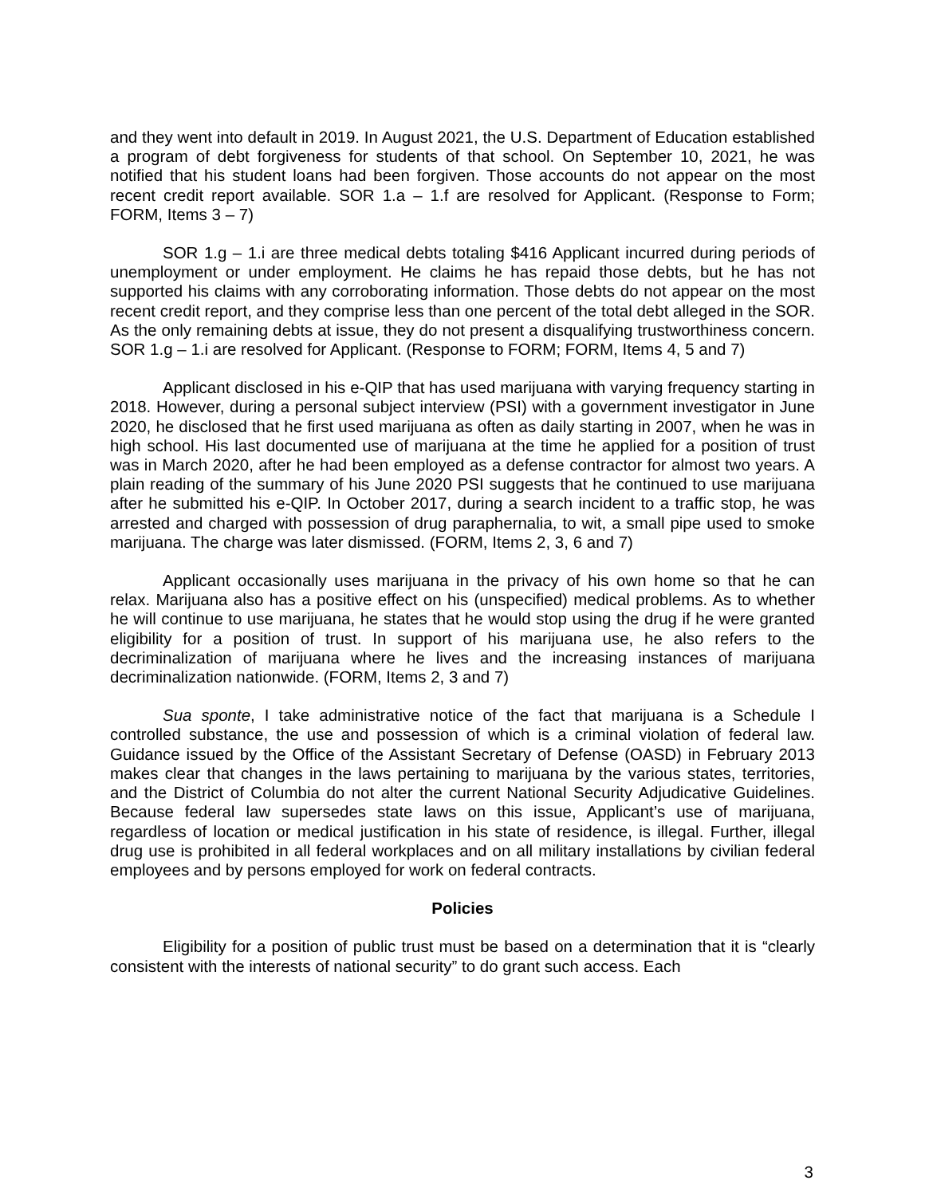and they went into default in 2019. In August 2021, the U.S. Department of Education established a program of debt forgiveness for students of that school. On September 10, 2021, he was notified that his student loans had been forgiven. Those accounts do not appear on the most recent credit report available. SOR 1.a – 1.f are resolved for Applicant. (Response to Form; FORM, Items 3 – 7)
SOR 1.g – 1.i are three medical debts totaling $416 Applicant incurred during periods of unemployment or under employment. He claims he has repaid those debts, but he has not supported his claims with any corroborating information. Those debts do not appear on the most recent credit report, and they comprise less than one percent of the total debt alleged in the SOR. As the only remaining debts at issue, they do not present a disqualifying trustworthiness concern. SOR 1.g – 1.i are resolved for Applicant. (Response to FORM; FORM, Items 4, 5 and 7)
Applicant disclosed in his e-QIP that has used marijuana with varying frequency starting in 2018. However, during a personal subject interview (PSI) with a government investigator in June 2020, he disclosed that he first used marijuana as often as daily starting in 2007, when he was in high school. His last documented use of marijuana at the time he applied for a position of trust was in March 2020, after he had been employed as a defense contractor for almost two years. A plain reading of the summary of his June 2020 PSI suggests that he continued to use marijuana after he submitted his e-QIP. In October 2017, during a search incident to a traffic stop, he was arrested and charged with possession of drug paraphernalia, to wit, a small pipe used to smoke marijuana. The charge was later dismissed. (FORM, Items 2, 3, 6 and 7)
Applicant occasionally uses marijuana in the privacy of his own home so that he can relax. Marijuana also has a positive effect on his (unspecified) medical problems. As to whether he will continue to use marijuana, he states that he would stop using the drug if he were granted eligibility for a position of trust. In support of his marijuana use, he also refers to the decriminalization of marijuana where he lives and the increasing instances of marijuana decriminalization nationwide. (FORM, Items 2, 3 and 7)
Sua sponte, I take administrative notice of the fact that marijuana is a Schedule I controlled substance, the use and possession of which is a criminal violation of federal law. Guidance issued by the Office of the Assistant Secretary of Defense (OASD) in February 2013 makes clear that changes in the laws pertaining to marijuana by the various states, territories, and the District of Columbia do not alter the current National Security Adjudicative Guidelines. Because federal law supersedes state laws on this issue, Applicant’s use of marijuana, regardless of location or medical justification in his state of residence, is illegal. Further, illegal drug use is prohibited in all federal workplaces and on all military installations by civilian federal employees and by persons employed for work on federal contracts.
Policies
Eligibility for a position of public trust must be based on a determination that it is “clearly consistent with the interests of national security” to do grant such access. Each
3